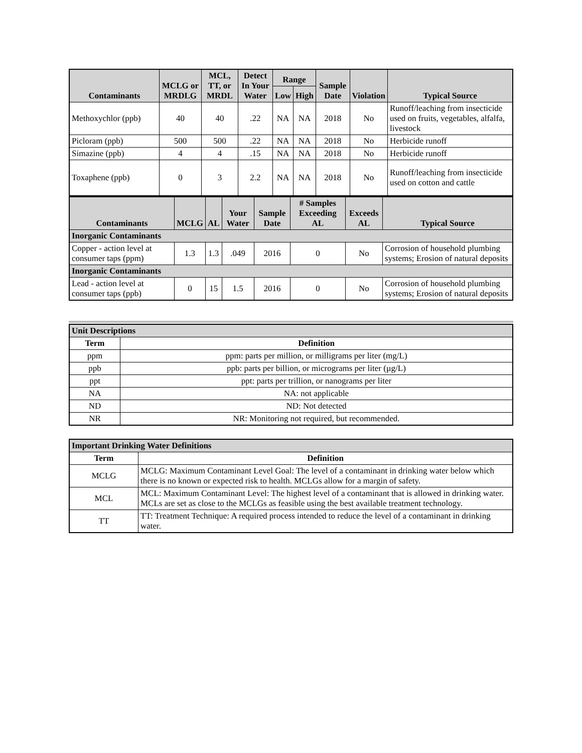| Contaminants | MCLG or MRDLG | MCL, TT, or MRDL | Detect In Your Water | Range | | Sample Date | Violation | Typical Source |
| --- | --- | --- | --- | --- | --- | --- | --- | --- |
| | | | | Low | High | | | |
| Methoxychlor (ppb) | 40 | 40 | .22 | NA | NA | 2018 | No | Runoff/leaching from insecticide used on fruits, vegetables, alfalfa, livestock |
| Picloram (ppb) | 500 | 500 | .22 | NA | NA | 2018 | No | Herbicide runoff |
| Simazine (ppb) | 4 | 4 | .15 | NA | NA | 2018 | No | Herbicide runoff |
| Toxaphene (ppb) | 0 | 3 | 2.2 | NA | NA | 2018 | No | Runoff/leaching from insecticide used on cotton and cattle |
| Contaminants | MCLG | AL | Your Water | Sample Date | # Samples Exceeding AL | Exceeds AL | Typical Source |
| --- | --- | --- | --- | --- | --- | --- | --- |
| Inorganic Contaminants | | | | | | | |
| Copper - action level at consumer taps (ppm) | 1.3 | 1.3 | .049 | 2016 | 0 | No | Corrosion of household plumbing systems; Erosion of natural deposits |
| Inorganic Contaminants | | | | | | | |
| Lead - action level at consumer taps (ppb) | 0 | 15 | 1.5 | 2016 | 0 | No | Corrosion of household plumbing systems; Erosion of natural deposits |
| Unit Descriptions | |
| --- | --- |
| Term | Definition |
| ppm | ppm: parts per million, or milligrams per liter (mg/L) |
| ppb | ppb: parts per billion, or micrograms per liter (µg/L) |
| ppt | ppt: parts per trillion, or nanograms per liter |
| NA | NA: not applicable |
| ND | ND: Not detected |
| NR | NR: Monitoring not required, but recommended. |
| Important Drinking Water Definitions | |
| --- | --- |
| Term | Definition |
| MCLG | MCLG: Maximum Contaminant Level Goal: The level of a contaminant in drinking water below which there is no known or expected risk to health. MCLGs allow for a margin of safety. |
| MCL | MCL: Maximum Contaminant Level: The highest level of a contaminant that is allowed in drinking water. MCLs are set as close to the MCLGs as feasible using the best available treatment technology. |
| TT | TT: Treatment Technique: A required process intended to reduce the level of a contaminant in drinking water. |